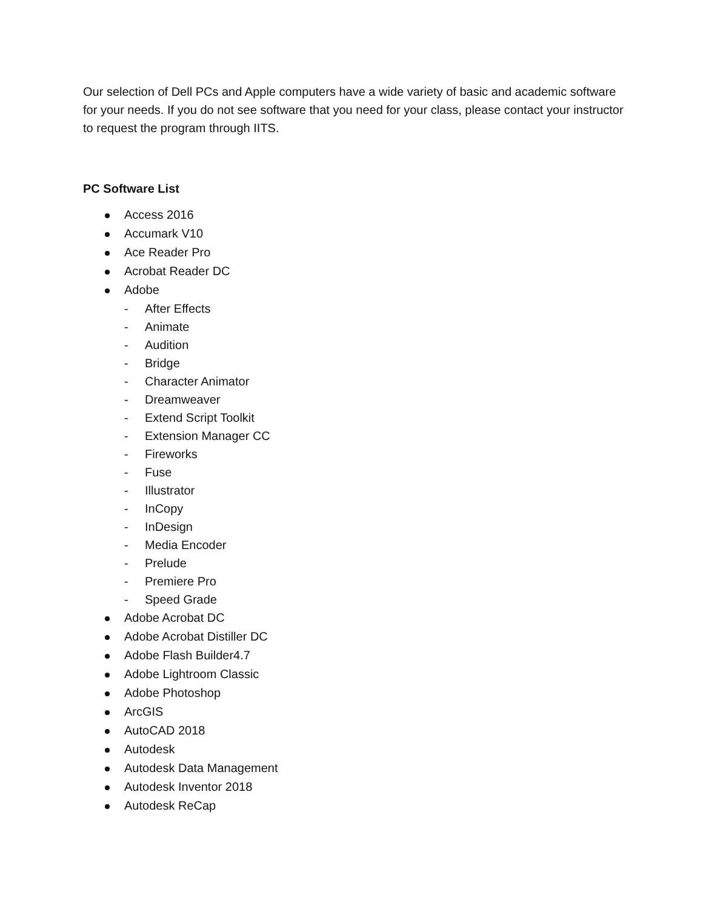Our selection of Dell PCs and Apple computers have a wide variety of basic and academic software for your needs. If you do not see software that you need for your class, please contact your instructor to request the program through IITS.
PC Software List
Access 2016
Accumark V10
Ace Reader Pro
Acrobat Reader DC
Adobe
- After Effects
- Animate
- Audition
- Bridge
- Character Animator
- Dreamweaver
- Extend Script Toolkit
- Extension Manager CC
- Fireworks
- Fuse
- Illustrator
- InCopy
- InDesign
- Media Encoder
- Prelude
- Premiere Pro
- Speed Grade
Adobe Acrobat DC
Adobe Acrobat Distiller DC
Adobe Flash Builder4.7
Adobe Lightroom Classic
Adobe Photoshop
ArcGIS
AutoCAD 2018
Autodesk
Autodesk Data Management
Autodesk Inventor 2018
Autodesk ReCap